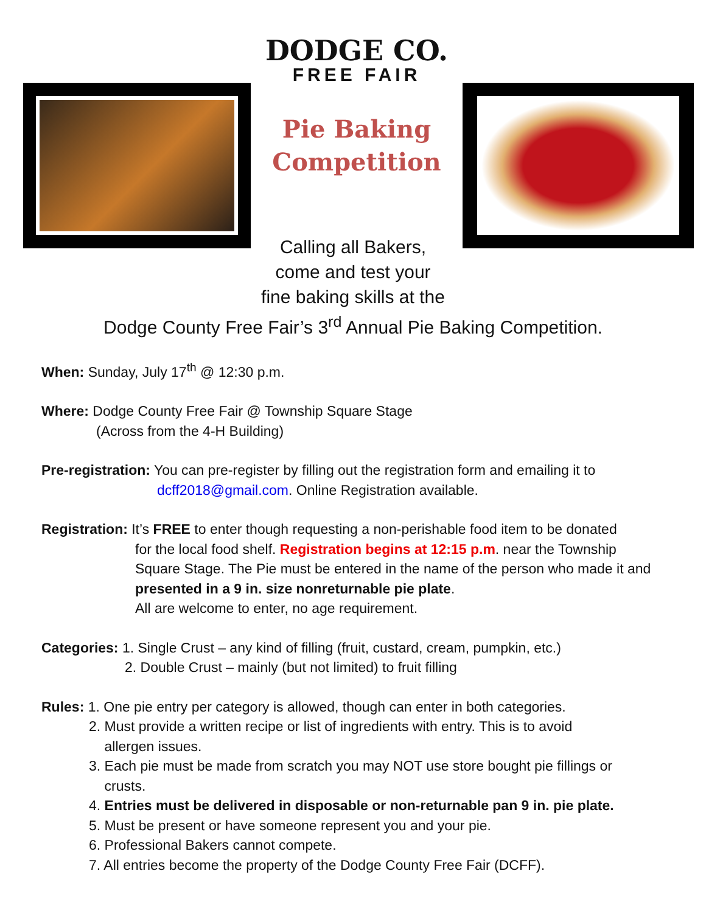DODGE CO.
FREE FAIR
Pie Baking Competition
Calling all Bakers,
come and test your
fine baking skills at the
Dodge County Free Fair’s 3<sup>rd</sup> Annual Pie Baking Competition.
When: Sunday, July 17<sup>th</sup> @ 12:30 p.m.
Where: Dodge County Free Fair @ Township Square Stage
(Across from the 4-H Building)
Pre-registration: You can pre-register by filling out the registration form and emailing it to
dcff2018@gmail.com. Online Registration available.
Registration: It’s FREE to enter though requesting a non-perishable food item to be donated
for the local food shelf. Registration begins at 12:15 p.m. near the Township Square Stage. The Pie must be entered in the name of the person who made it and presented in a 9 in. size nonreturnable pie plate.
All are welcome to enter, no age requirement.
Categories: 1. Single Crust – any kind of filling (fruit, custard, cream, pumpkin, etc.)
2. Double Crust – mainly (but not limited) to fruit filling
Rules: 1. One pie entry per category is allowed, though can enter in both categories.
2. Must provide a written recipe or list of ingredients with entry. This is to avoid
allergen issues.
3. Each pie must be made from scratch you may NOT use store bought pie fillings or
crusts.
4. Entries must be delivered in disposable or non-returnable pan 9 in. pie plate.
5. Must be present or have someone represent you and your pie.
6. Professional Bakers cannot compete.
7. All entries become the property of the Dodge County Free Fair (DCFF).